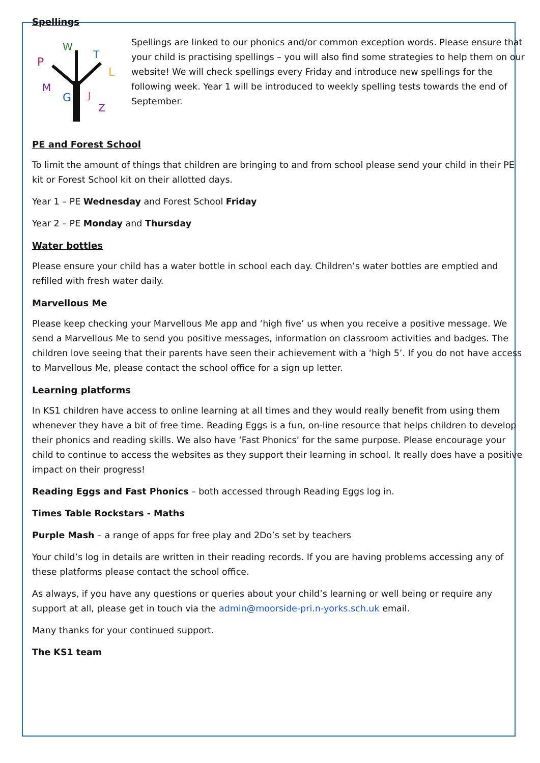Spellings
P
W
T
L
M
G
J
Z
Spellings are linked to our phonics and/or common exception words. Please ensure that your child is practising spellings – you will also find some strategies to help them on our website! We will check spellings every Friday and introduce new spellings for the following week. Year 1 will be introduced to weekly spelling tests towards the end of September.
PE and Forest School
To limit the amount of things that children are bringing to and from school please send your child in their PE kit or Forest School kit on their allotted days.
Year 1 – PE Wednesday and Forest School Friday
Year 2 – PE Monday and Thursday
Water bottles
Please ensure your child has a water bottle in school each day. Children’s water bottles are emptied and refilled with fresh water daily.
Marvellous Me
Please keep checking your Marvellous Me app and ‘high five’ us when you receive a positive message. We send a Marvellous Me to send you positive messages, information on classroom activities and badges. The children love seeing that their parents have seen their achievement with a ‘high 5’. If you do not have access to Marvellous Me, please contact the school office for a sign up letter.
Learning platforms
In KS1 children have access to online learning at all times and they would really benefit from using them whenever they have a bit of free time. Reading Eggs is a fun, on-line resource that helps children to develop their phonics and reading skills. We also have ‘Fast Phonics’ for the same purpose. Please encourage your child to continue to access the websites as they support their learning in school. It really does have a positive impact on their progress!
Reading Eggs and Fast Phonics – both accessed through Reading Eggs log in.
Times Table Rockstars - Maths
Purple Mash – a range of apps for free play and 2Do’s set by teachers
Your child’s log in details are written in their reading records. If you are having problems accessing any of these platforms please contact the school office.
As always, if you have any questions or queries about your child’s learning or well being or require any support at all, please get in touch via the admin@moorside-pri.n-yorks.sch.uk email.
Many thanks for your continued support.
The KS1 team